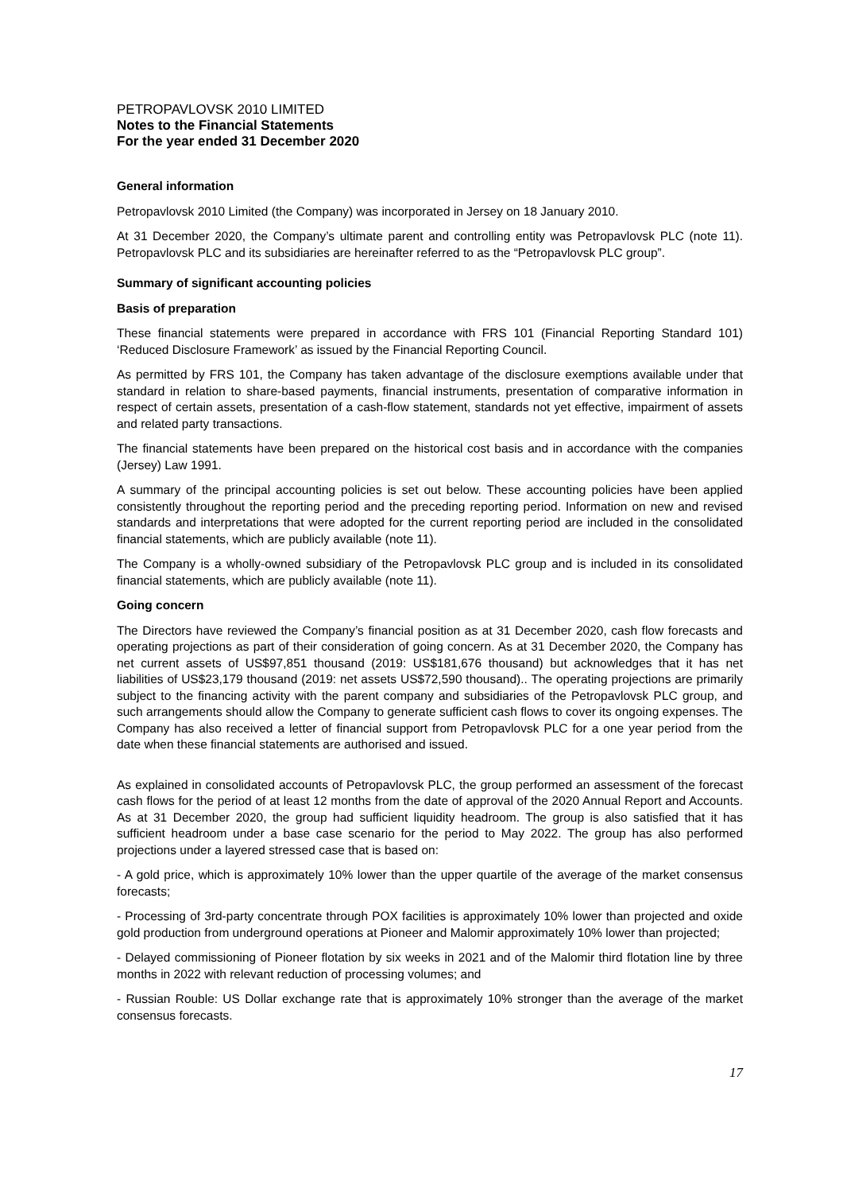PETROPAVLOVSK 2010 LIMITED
Notes to the Financial Statements
For the year ended 31 December 2020
General information
Petropavlovsk 2010 Limited (the Company) was incorporated in Jersey on 18 January 2010.
At 31 December 2020, the Company’s ultimate parent and controlling entity was Petropavlovsk PLC (note 11). Petropavlovsk PLC and its subsidiaries are hereinafter referred to as the “Petropavlovsk PLC group”.
Summary of significant accounting policies
Basis of preparation
These financial statements were prepared in accordance with FRS 101 (Financial Reporting Standard 101) ‘Reduced Disclosure Framework’ as issued by the Financial Reporting Council.
As permitted by FRS 101, the Company has taken advantage of the disclosure exemptions available under that standard in relation to share-based payments, financial instruments, presentation of comparative information in respect of certain assets, presentation of a cash-flow statement, standards not yet effective, impairment of assets and related party transactions.
The financial statements have been prepared on the historical cost basis and in accordance with the companies (Jersey) Law 1991.
A summary of the principal accounting policies is set out below. These accounting policies have been applied consistently throughout the reporting period and the preceding reporting period. Information on new and revised standards and interpretations that were adopted for the current reporting period are included in the consolidated financial statements, which are publicly available (note 11).
The Company is a wholly-owned subsidiary of the Petropavlovsk PLC group and is included in its consolidated financial statements, which are publicly available (note 11).
Going concern
The Directors have reviewed the Company’s financial position as at 31 December 2020, cash flow forecasts and operating projections as part of their consideration of going concern. As at 31 December 2020, the Company has net current assets of US$97,851 thousand (2019: US$181,676 thousand) but acknowledges that it has net liabilities of US$23,179 thousand (2019: net assets US$72,590 thousand).. The operating projections are primarily subject to the financing activity with the parent company and subsidiaries of the Petropavlovsk PLC group, and such arrangements should allow the Company to generate sufficient cash flows to cover its ongoing expenses. The Company has also received a letter of financial support from Petropavlovsk PLC for a one year period from the date when these financial statements are authorised and issued.
As explained in consolidated accounts of Petropavlovsk PLC, the group performed an assessment of the forecast cash flows for the period of at least 12 months from the date of approval of the 2020 Annual Report and Accounts. As at 31 December 2020, the group had sufficient liquidity headroom. The group is also satisfied that it has sufficient headroom under a base case scenario for the period to May 2022. The group has also performed projections under a layered stressed case that is based on:
- A gold price, which is approximately 10% lower than the upper quartile of the average of the market consensus forecasts;
- Processing of 3rd-party concentrate through POX facilities is approximately 10% lower than projected and oxide gold production from underground operations at Pioneer and Malomir approximately 10% lower than projected;
- Delayed commissioning of Pioneer flotation by six weeks in 2021 and of the Malomir third flotation line by three months in 2022 with relevant reduction of processing volumes; and
- Russian Rouble: US Dollar exchange rate that is approximately 10% stronger than the average of the market consensus forecasts.
17